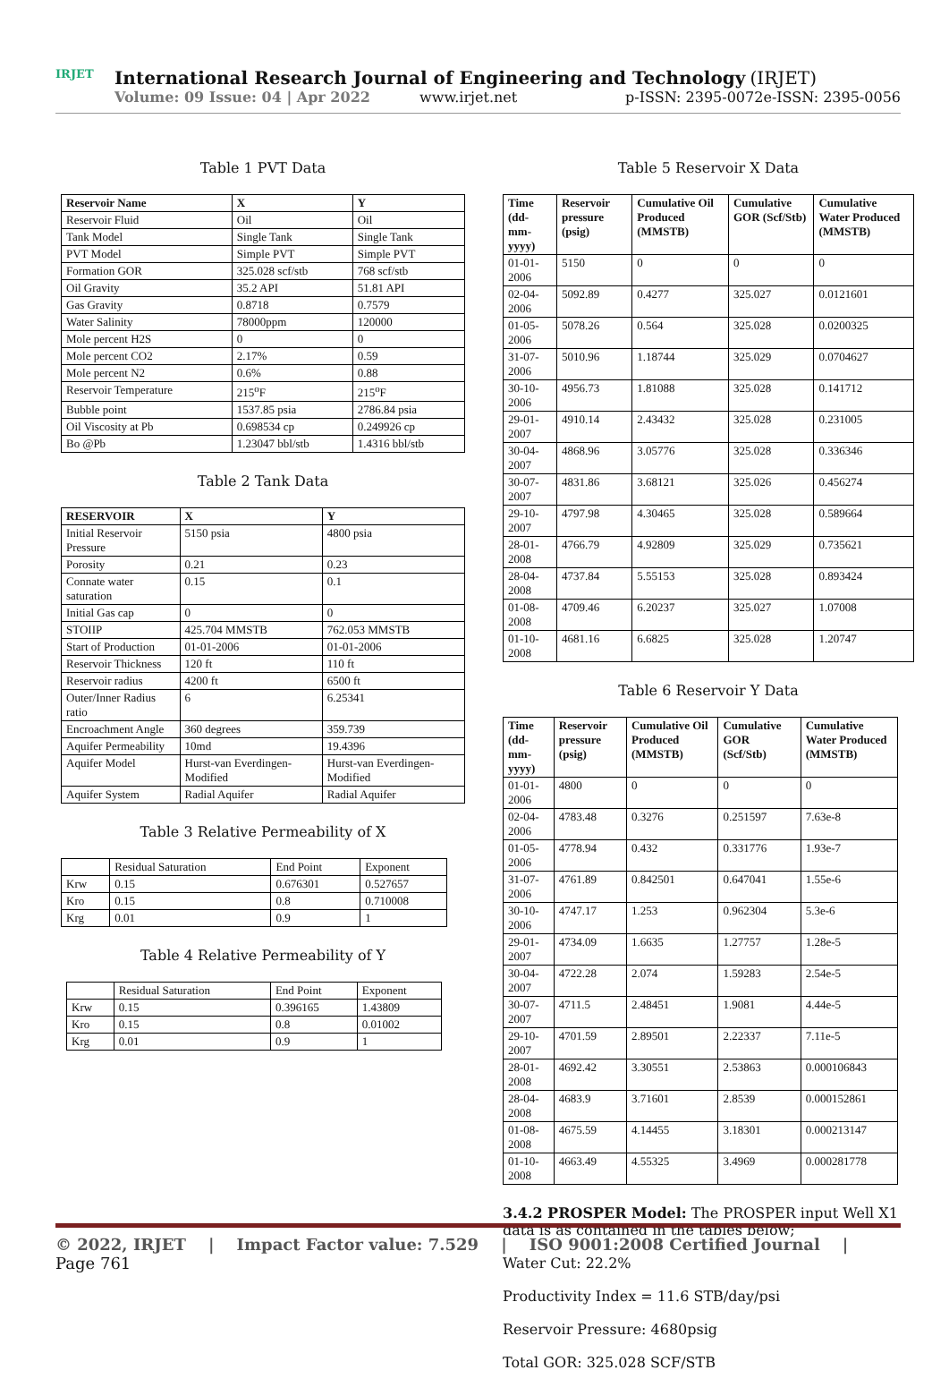IRJET
International Research Journal of Engineering and Technology (IRJET) e-ISSN: 2395-0056
Volume: 09 Issue: 04 | Apr 2022 www.irjet.net p-ISSN: 2395-0072
Table 1 PVT Data
| Reservoir Name | X | Y |
| --- | --- | --- |
| Reservoir Fluid | Oil | Oil |
| Tank Model | Single Tank | Single Tank |
| PVT Model | Simple PVT | Simple PVT |
| Formation GOR | 325.028 scf/stb | 768 scf/stb |
| Oil Gravity | 35.2 API | 51.81 API |
| Gas Gravity | 0.8718 | 0.7579 |
| Water Salinity | 78000ppm | 120000 |
| Mole percent H2S | 0 | 0 |
| Mole percent CO2 | 2.17% | 0.59 |
| Mole percent N2 | 0.6% | 0.88 |
| Reservoir Temperature | 215<sup>o</sup>F | 215<sup>o</sup>F |
| Bubble point | 1537.85 psia | 2786.84 psia |
| Oil Viscosity at Pb | 0.698534 cp | 0.249926 cp |
| Bo @Pb | 1.23047 bbl/stb | 1.4316 bbl/stb |
Table 2 Tank Data
| RESERVOIR | X | Y |
| --- | --- | --- |
| Initial Reservoir Pressure | 5150 psia | 4800 psia |
| Porosity | 0.21 | 0.23 |
| Connate water saturation | 0.15 | 0.1 |
| Initial Gas cap | 0 | 0 |
| STOIIP | 425.704 MMSTB | 762.053 MMSTB |
| Start of Production | 01-01-2006 | 01-01-2006 |
| Reservoir Thickness | 120 ft | 110 ft |
| Reservoir radius | 4200 ft | 6500 ft |
| Outer/Inner Radius ratio | 6 | 6.25341 |
| Encroachment Angle | 360 degrees | 359.739 |
| Aquifer Permeability | 10md | 19.4396 |
| Aquifer Model | Hurst-van Everdingen-Modified | Hurst-van Everdingen-Modified |
| Aquifer System | Radial Aquifer | Radial Aquifer |
Table 3 Relative Permeability of X
| | Residual Saturation | End Point | Exponent |
| Krw | 0.15 | 0.676301 | 0.527657 |
| Kro | 0.15 | 0.8 | 0.710008 |
| Krg | 0.01 | 0.9 | 1 |
Table 4 Relative Permeability of Y
| | Residual Saturation | End Point | Exponent |
| Krw | 0.15 | 0.396165 | 1.43809 |
| Kro | 0.15 | 0.8 | 0.01002 |
| Krg | 0.01 | 0.9 | 1 |
Table 5 Reservoir X Data
| Time (dd-mm-yyyy) | Reservoir pressure (psig) | Cumulative Oil Produced (MMSTB) | Cumulative GOR (Scf/Stb) | Cumulative Water Produced (MMSTB) |
| --- | --- | --- | --- | --- |
| 01-01-2006 | 5150 | 0 | 0 | 0 |
| 02-04-2006 | 5092.89 | 0.4277 | 325.027 | 0.0121601 |
| 01-05-2006 | 5078.26 | 0.564 | 325.028 | 0.0200325 |
| 31-07-2006 | 5010.96 | 1.18744 | 325.029 | 0.0704627 |
| 30-10-2006 | 4956.73 | 1.81088 | 325.028 | 0.141712 |
| 29-01-2007 | 4910.14 | 2.43432 | 325.028 | 0.231005 |
| 30-04-2007 | 4868.96 | 3.05776 | 325.028 | 0.336346 |
| 30-07-2007 | 4831.86 | 3.68121 | 325.026 | 0.456274 |
| 29-10-2007 | 4797.98 | 4.30465 | 325.028 | 0.589664 |
| 28-01-2008 | 4766.79 | 4.92809 | 325.029 | 0.735621 |
| 28-04-2008 | 4737.84 | 5.55153 | 325.028 | 0.893424 |
| 01-08-2008 | 4709.46 | 6.20237 | 325.027 | 1.07008 |
| 01-10-2008 | 4681.16 | 6.6825 | 325.028 | 1.20747 |
Table 6 Reservoir Y Data
| Time (dd-mm-yyyy) | Reservoir pressure (psig) | Cumulative Oil Produced (MMSTB) | Cumulative GOR (Scf/Stb) | Cumulative Water Produced (MMSTB) |
| --- | --- | --- | --- | --- |
| 01-01-2006 | 4800 | 0 | 0 | 0 |
| 02-04-2006 | 4783.48 | 0.3276 | 0.251597 | 7.63e-8 |
| 01-05-2006 | 4778.94 | 0.432 | 0.331776 | 1.93e-7 |
| 31-07-2006 | 4761.89 | 0.842501 | 0.647041 | 1.55e-6 |
| 30-10-2006 | 4747.17 | 1.253 | 0.962304 | 5.3e-6 |
| 29-01-2007 | 4734.09 | 1.6635 | 1.27757 | 1.28e-5 |
| 30-04-2007 | 4722.28 | 2.074 | 1.59283 | 2.54e-5 |
| 30-07-2007 | 4711.5 | 2.48451 | 1.9081 | 4.44e-5 |
| 29-10-2007 | 4701.59 | 2.89501 | 2.22337 | 7.11e-5 |
| 28-01-2008 | 4692.42 | 3.30551 | 2.53863 | 0.000106843 |
| 28-04-2008 | 4683.9 | 3.71601 | 2.8539 | 0.000152861 |
| 01-08-2008 | 4675.59 | 4.14455 | 3.18301 | 0.000213147 |
| 01-10-2008 | 4663.49 | 4.55325 | 3.4969 | 0.000281778 |
3.4.2 PROSPER Model: The PROSPER input Well X1 data is as contained in the tables below;
Water Cut: 22.2%
Productivity Index = 11.6 STB/day/psi
Reservoir Pressure: 4680psig
Total GOR: 325.028 SCF/STB
© 2022, IRJET | Impact Factor value: 7.529 | ISO 9001:2008 Certified Journal | Page 761